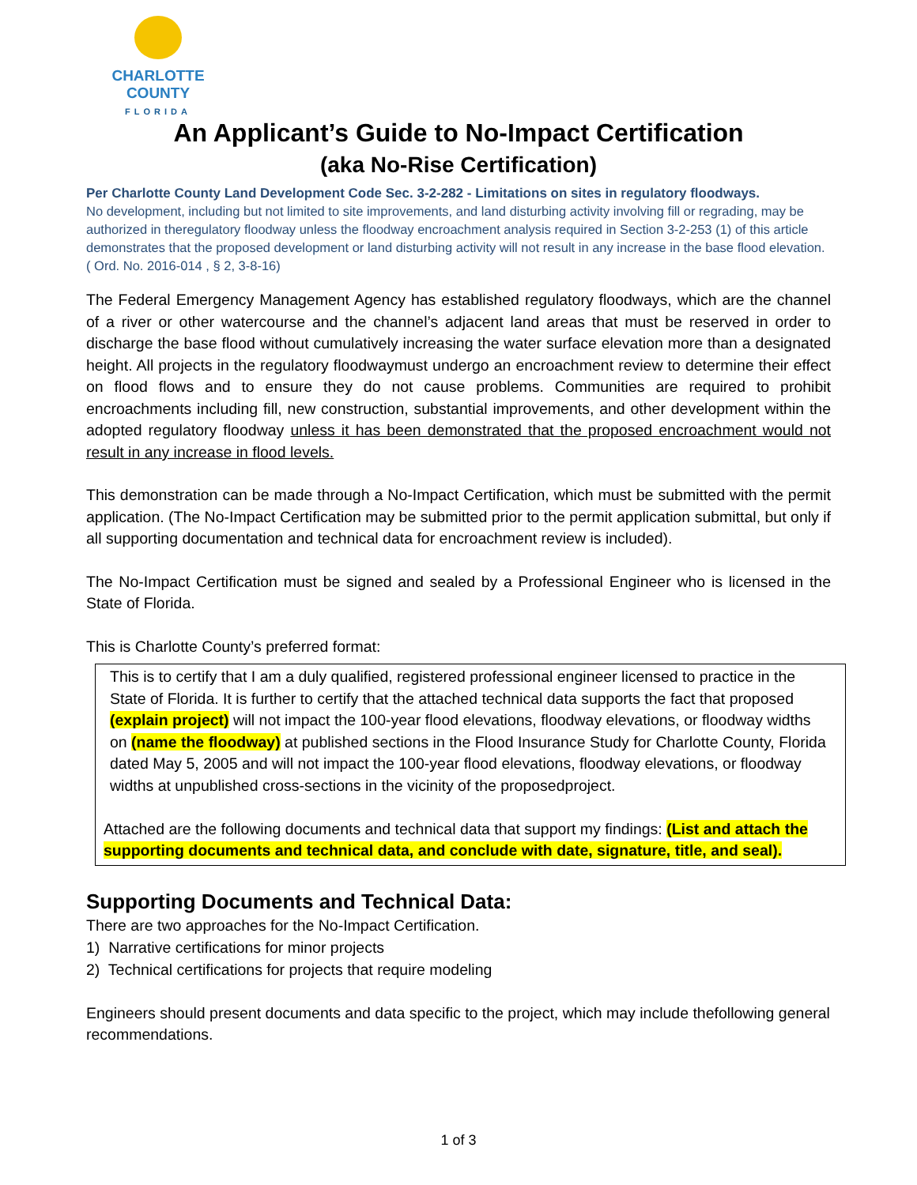CHARLOTTE COUNTY
FLORIDA
An Applicant’s Guide to No-Impact Certification
(aka No-Rise Certification)
Per Charlotte County Land Development Code Sec. 3-2-282 - Limitations on sites in regulatory floodways.
No development, including but not limited to site improvements, and land disturbing activity involving fill or regrading, may be authorized in theregulatory floodway unless the floodway encroachment analysis required in Section 3-2-253 (1) of this article demonstrates that the proposed development or land disturbing activity will not result in any increase in the base flood elevation. ( Ord. No. 2016-014 , § 2, 3-8-16)
The Federal Emergency Management Agency has established regulatory floodways, which are the channel of a river or other watercourse and the channel’s adjacent land areas that must be reserved in order to discharge the base flood without cumulatively increasing the water surface elevation more than a designated height. All projects in the regulatory floodwaymust undergo an encroachment review to determine their effect on flood flows and to ensure they do not cause problems. Communities are required to prohibit encroachments including fill, new construction, substantial improvements, and other development within the adopted regulatory floodway unless it has been demonstrated that the proposed encroachment would not result in any increase in flood levels.
This demonstration can be made through a No-Impact Certification, which must be submitted with the permit application. (The No-Impact Certification may be submitted prior to the permit application submittal, but only if all supporting documentation and technical data for encroachment review is included).
The No-Impact Certification must be signed and sealed by a Professional Engineer who is licensed in the State of Florida.
This is Charlotte County’s preferred format:
This is to certify that I am a duly qualified, registered professional engineer licensed to practice in the State of Florida. It is further to certify that the attached technical data supports the fact that proposed (explain project) will not impact the 100-year flood elevations, floodway elevations, or floodway widths on (name the floodway) at published sections in the Flood Insurance Study for Charlotte County, Florida dated May 5, 2005 and will not impact the 100-year flood elevations, floodway elevations, or floodway widths at unpublished cross-sections in the vicinity of the proposedproject.
Attached are the following documents and technical data that support my findings: (List and attach the supporting documents and technical data, and conclude with date, signature, title, and seal).
Supporting Documents and Technical Data:
There are two approaches for the No-Impact Certification.
1) Narrative certifications for minor projects
2) Technical certifications for projects that require modeling
Engineers should present documents and data specific to the project, which may include thefollowing general recommendations.
1 of 3